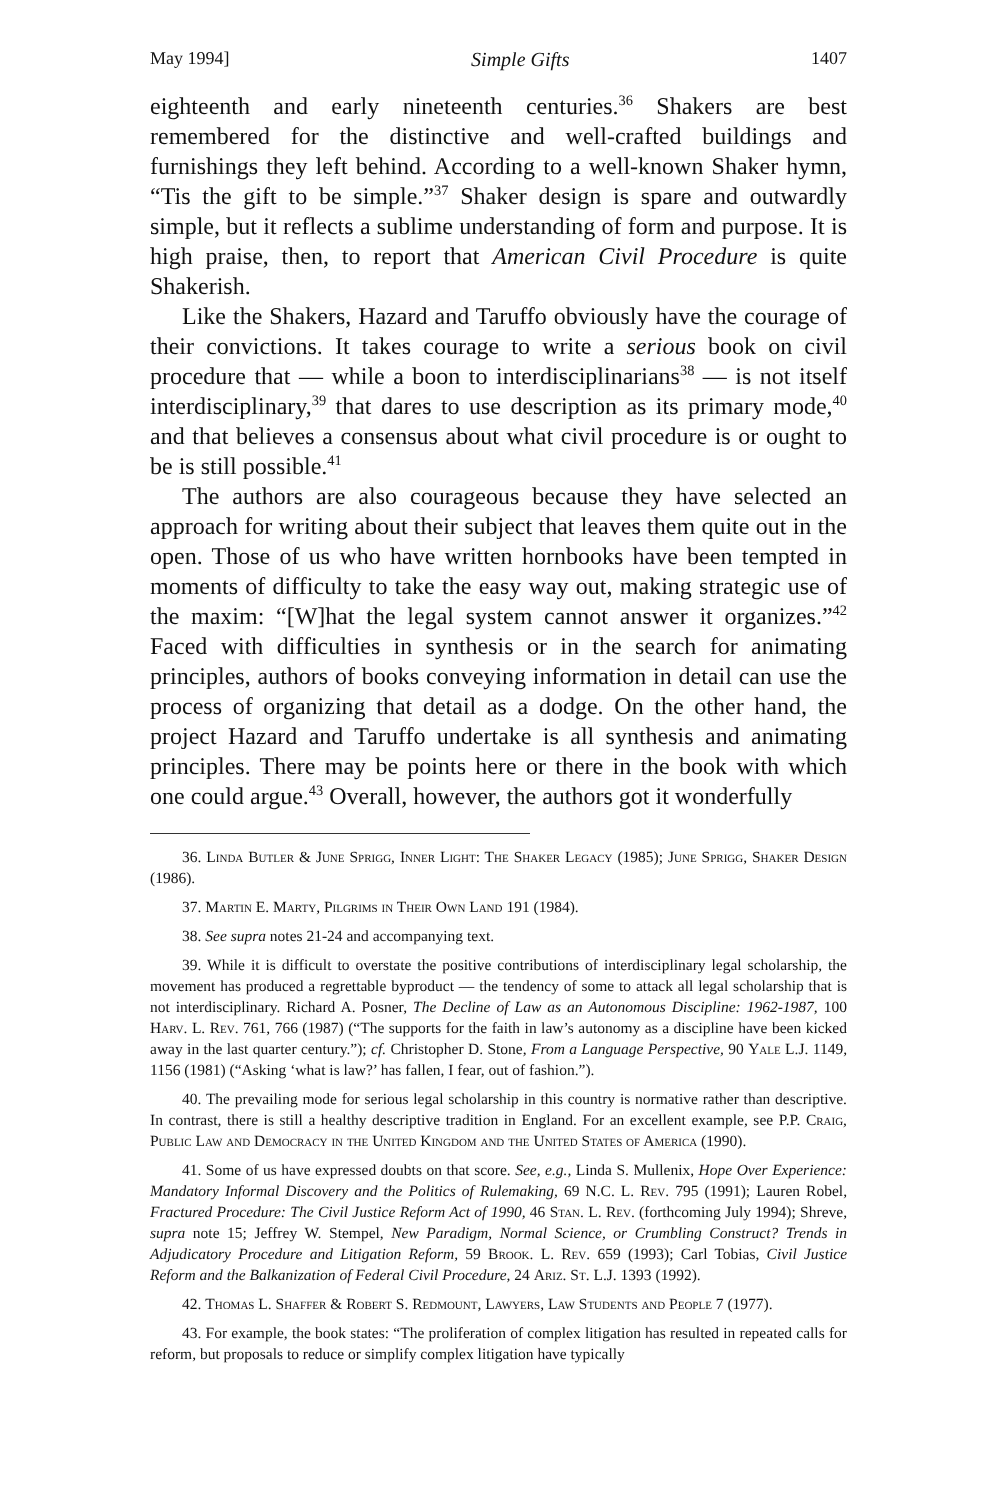May 1994] Simple Gifts 1407
eighteenth and early nineteenth centuries.<sup>36</sup> Shakers are best remembered for the distinctive and well-crafted buildings and furnishings they left behind. According to a well-known Shaker hymn, “Tis the gift to be simple.”<sup>37</sup> Shaker design is spare and outwardly simple, but it reflects a sublime understanding of form and purpose. It is high praise, then, to report that American Civil Procedure is quite Shakerish.
Like the Shakers, Hazard and Taruffo obviously have the courage of their convictions. It takes courage to write a serious book on civil procedure that — while a boon to interdisciplinarians<sup>38</sup> — is not itself interdisciplinary,<sup>39</sup> that dares to use description as its primary mode,<sup>40</sup> and that believes a consensus about what civil procedure is or ought to be is still possible.<sup>41</sup>
The authors are also courageous because they have selected an approach for writing about their subject that leaves them quite out in the open. Those of us who have written hornbooks have been tempted in moments of difficulty to take the easy way out, making strategic use of the maxim: “[W]hat the legal system cannot answer it organizes.”<sup>42</sup> Faced with difficulties in synthesis or in the search for animating principles, authors of books conveying information in detail can use the process of organizing that detail as a dodge. On the other hand, the project Hazard and Taruffo undertake is all synthesis and animating principles. There may be points here or there in the book with which one could argue.<sup>43</sup> Overall, however, the authors got it wonderfully
36. Linda Butler & June Sprigg, Inner Light: The Shaker Legacy (1985); June Sprigg, Shaker Design (1986).
37. Martin E. Marty, Pilgrims in Their Own Land 191 (1984).
38. See supra notes 21-24 and accompanying text.
39. While it is difficult to overstate the positive contributions of interdisciplinary legal scholarship, the movement has produced a regrettable byproduct — the tendency of some to attack all legal scholarship that is not interdisciplinary. Richard A. Posner, The Decline of Law as an Autonomous Discipline: 1962-1987, 100 Harv. L. Rev. 761, 766 (1987) (“The supports for the faith in law’s autonomy as a discipline have been kicked away in the last quarter century.”); cf. Christopher D. Stone, From a Language Perspective, 90 Yale L.J. 1149, 1156 (1981) (“Asking ‘what is law?’ has fallen, I fear, out of fashion.”).
40. The prevailing mode for serious legal scholarship in this country is normative rather than descriptive. In contrast, there is still a healthy descriptive tradition in England. For an excellent example, see P.P. Craig, Public Law and Democracy in the United Kingdom and the United States of America (1990).
41. Some of us have expressed doubts on that score. See, e.g., Linda S. Mullenix, Hope Over Experience: Mandatory Informal Discovery and the Politics of Rulemaking, 69 N.C. L. Rev. 795 (1991); Lauren Robel, Fractured Procedure: The Civil Justice Reform Act of 1990, 46 Stan. L. Rev. (forthcoming July 1994); Shreve, supra note 15; Jeffrey W. Stempel, New Paradigm, Normal Science, or Crumbling Construct? Trends in Adjudicatory Procedure and Litigation Reform, 59 Brook. L. Rev. 659 (1993); Carl Tobias, Civil Justice Reform and the Balkanization of Federal Civil Procedure, 24 Ariz. St. L.J. 1393 (1992).
42. Thomas L. Shaffer & Robert S. Redmount, Lawyers, Law Students and People 7 (1977).
43. For example, the book states: “The proliferation of complex litigation has resulted in repeated calls for reform, but proposals to reduce or simplify complex litigation have typically